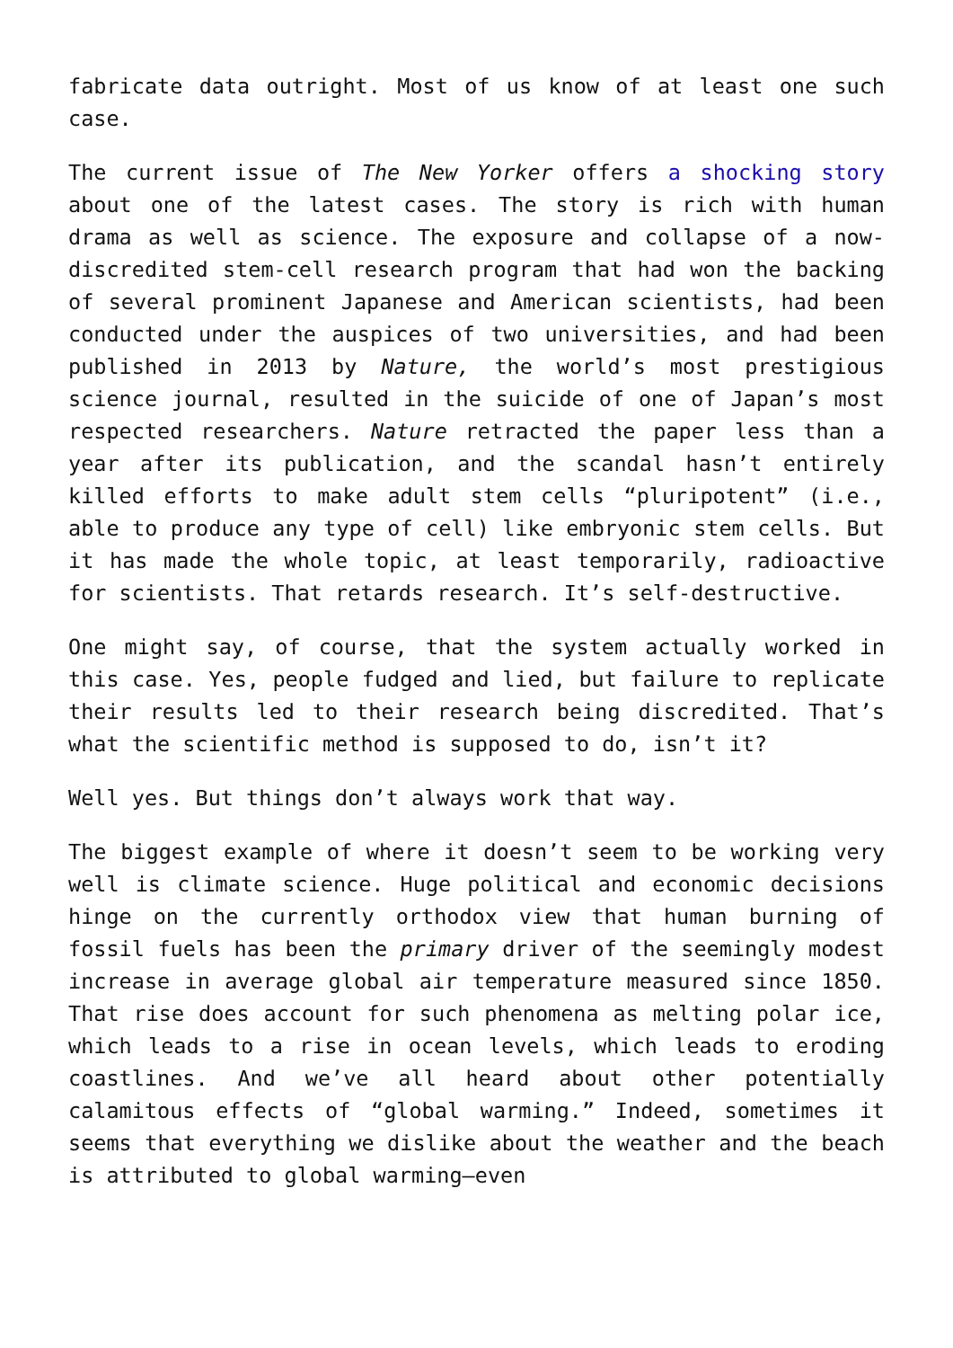fabricate data outright. Most of us know of at least one such case.
The current issue of The New Yorker offers a shocking story about one of the latest cases. The story is rich with human drama as well as science. The exposure and collapse of a now-discredited stem-cell research program that had won the backing of several prominent Japanese and American scientists, had been conducted under the auspices of two universities, and had been published in 2013 by Nature, the world’s most prestigious science journal, resulted in the suicide of one of Japan’s most respected researchers. Nature retracted the paper less than a year after its publication, and the scandal hasn’t entirely killed efforts to make adult stem cells “pluripotent” (i.e., able to produce any type of cell) like embryonic stem cells. But it has made the whole topic, at least temporarily, radioactive for scientists. That retards research. It’s self-destructive.
One might say, of course, that the system actually worked in this case. Yes, people fudged and lied, but failure to replicate their results led to their research being discredited. That’s what the scientific method is supposed to do, isn’t it?
Well yes. But things don’t always work that way.
The biggest example of where it doesn’t seem to be working very well is climate science. Huge political and economic decisions hinge on the currently orthodox view that human burning of fossil fuels has been the primary driver of the seemingly modest increase in average global air temperature measured since 1850. That rise does account for such phenomena as melting polar ice, which leads to a rise in ocean levels, which leads to eroding coastlines. And we’ve all heard about other potentially calamitous effects of “global warming.” Indeed, sometimes it seems that everything we dislike about the weather and the beach is attributed to global warming—even